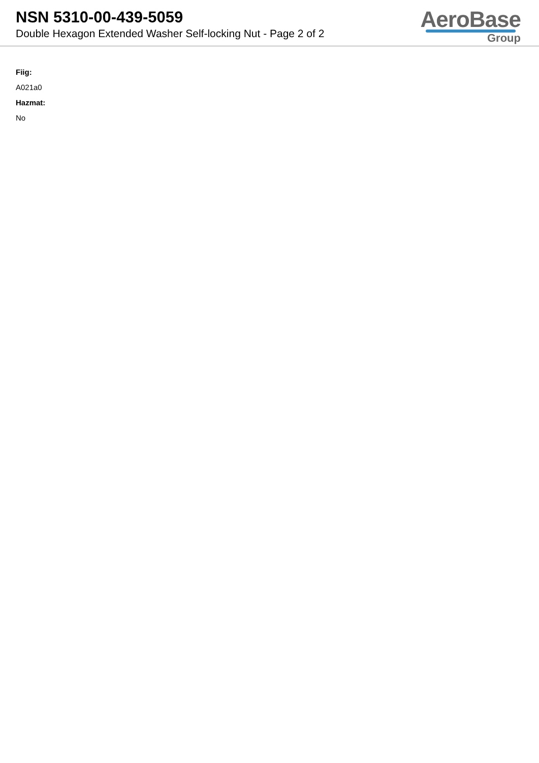NSN 5310-00-439-5059
Double Hexagon Extended Washer Self-locking Nut - Page 2 of 2
AeroBase
Group
Fiig:
A021a0
Hazmat:
No